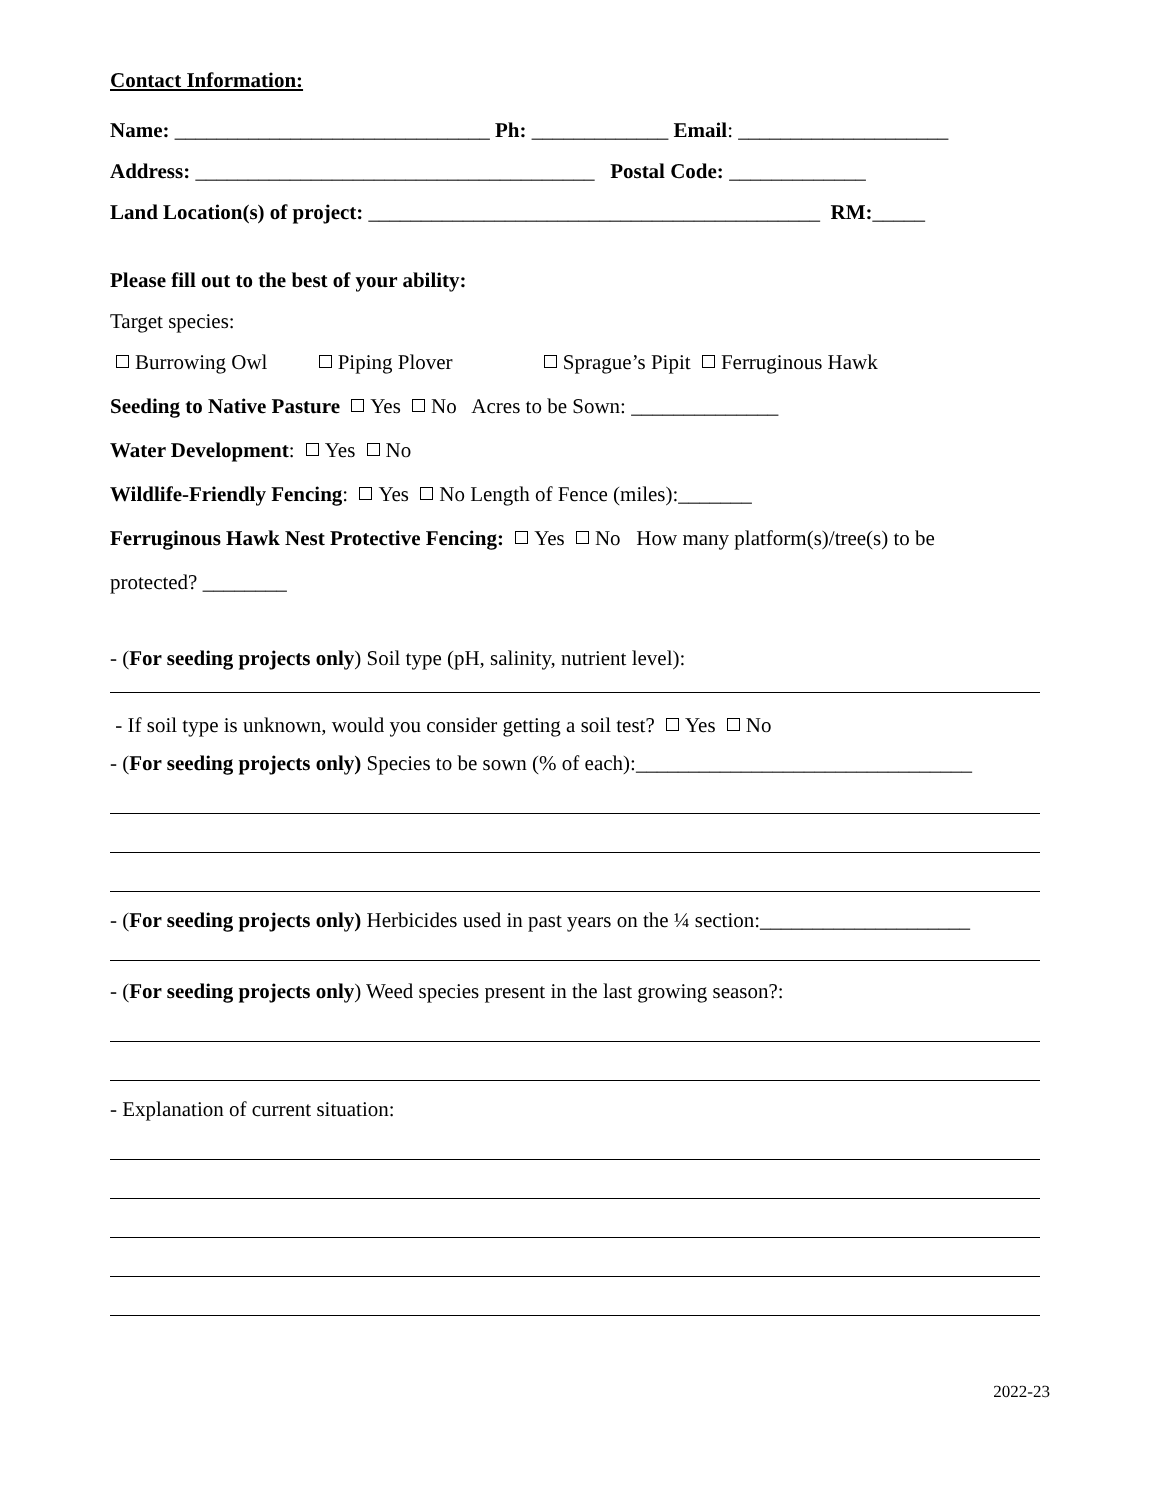Contact Information:
Name: ______________________________ Ph: _____________ Email: ____________________
Address: ______________________________________ Postal Code: _____________
Land Location(s) of project: ___________________________________________ RM:_____
Please fill out to the best of your ability:
Target species:
Burrowing Owl Piping Plover Sprague’s Pipit Ferruginous Hawk
Seeding to Native Pasture Yes No Acres to be Sown: ______________
Water Development: Yes No
Wildlife-Friendly Fencing: Yes No Length of Fence (miles):_______
Ferruginous Hawk Nest Protective Fencing: Yes No How many platform(s)/tree(s) to be
protected? ________
- (For seeding projects only) Soil type (pH, salinity, nutrient level):
- If soil type is unknown, would you consider getting a soil test? Yes No
- (For seeding projects only) Species to be sown (% of each):________________________________
- (For seeding projects only) Herbicides used in past years on the ¼ section:____________________
- (For seeding projects only) Weed species present in the last growing season?:
- Explanation of current situation:
2022-23